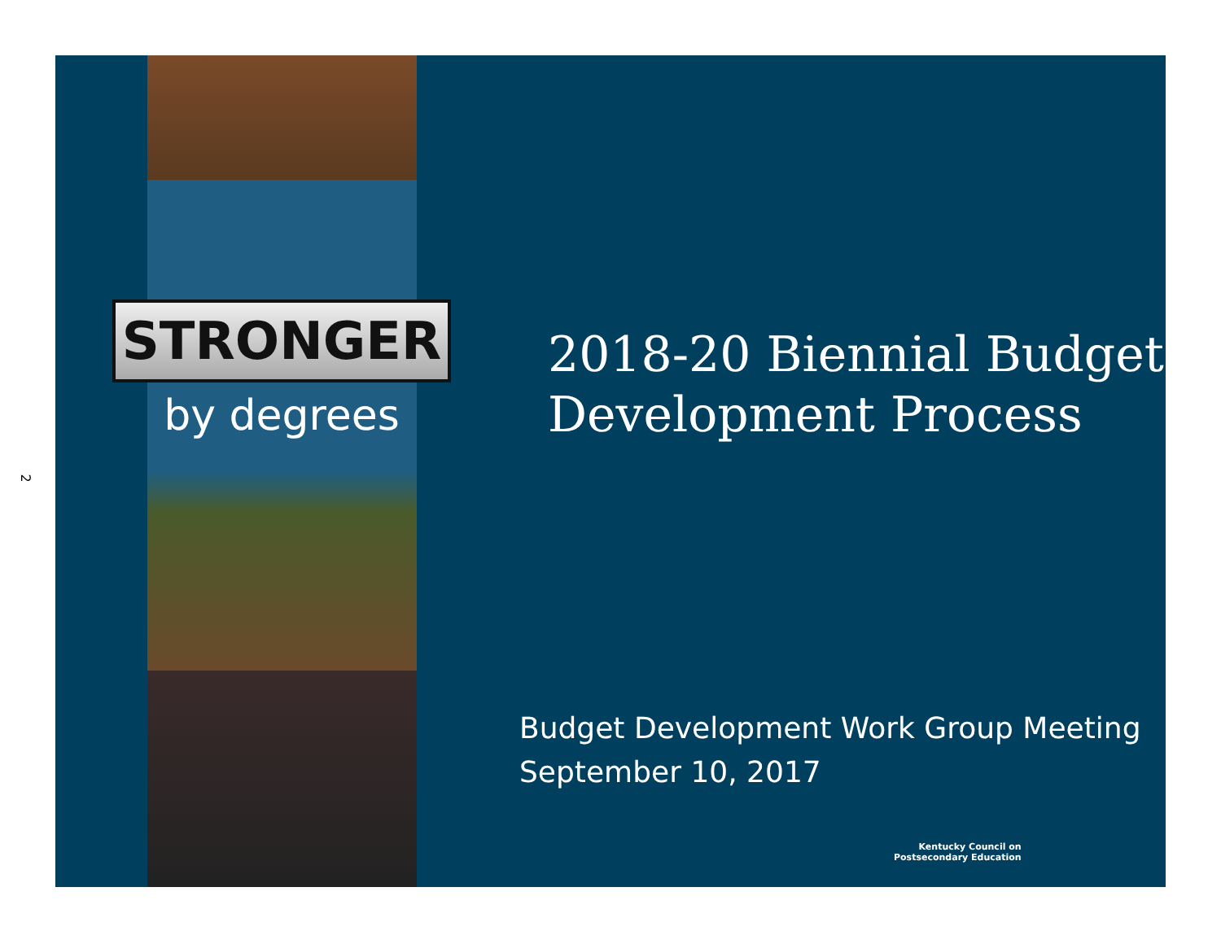2
STRONGER
by degrees
2018-20 Biennial Budget
Development Process
Budget Development Work Group Meeting
September 10, 2017
Kentucky Council on
Postsecondary Education